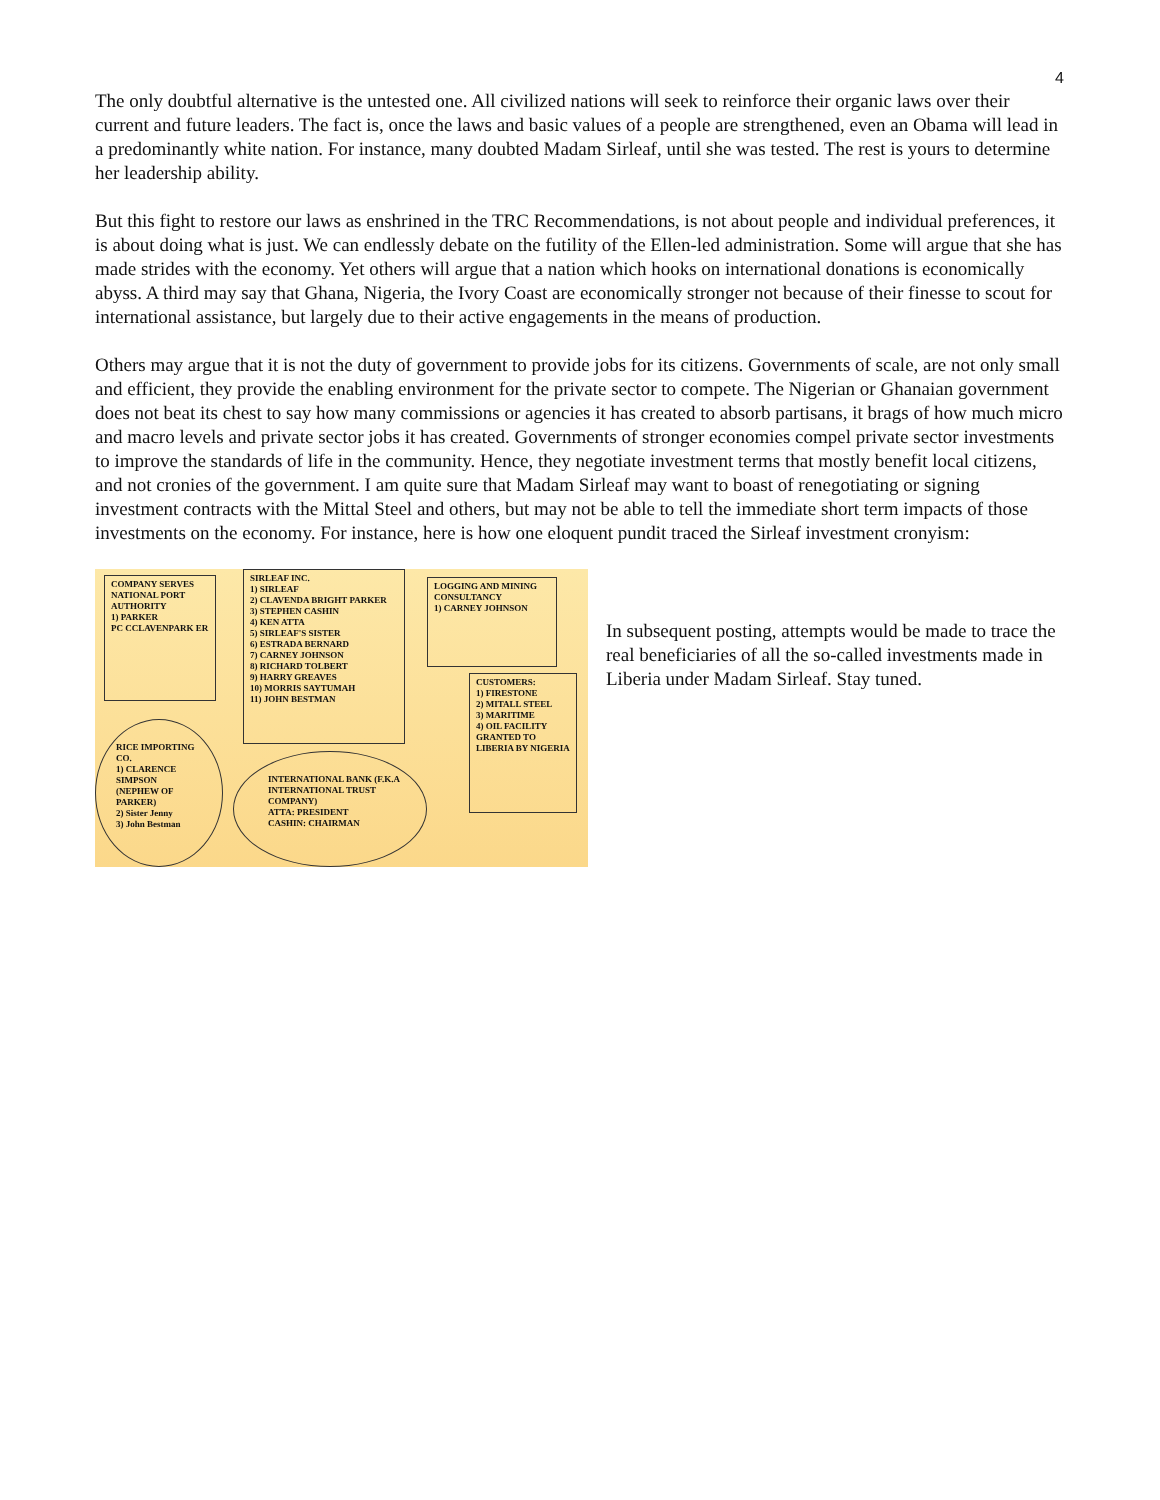4
The only doubtful alternative is the untested one. All civilized nations will seek to reinforce their organic laws over their current and future leaders. The fact is, once the laws and basic values of a people are strengthened, even an Obama will lead in a predominantly white nation. For instance, many doubted Madam Sirleaf, until she was tested. The rest is yours to determine her leadership ability.
But this fight to restore our laws as enshrined in the TRC Recommendations, is not about people and individual preferences, it is about doing what is just. We can endlessly debate on the futility of the Ellen-led administration. Some will argue that she has made strides with the economy. Yet others will argue that a nation which hooks on international donations is economically abyss. A third may say that Ghana, Nigeria, the Ivory Coast are economically stronger not because of their finesse to scout for international assistance, but largely due to their active engagements in the means of production.
Others may argue that it is not the duty of government to provide jobs for its citizens. Governments of scale, are not only small and efficient, they provide the enabling environment for the private sector to compete. The Nigerian or Ghanaian government does not beat its chest to say how many commissions or agencies it has created to absorb partisans, it brags of how much micro and macro levels and private sector jobs it has created. Governments of stronger economies compel private sector investments to improve the standards of life in the community. Hence, they negotiate investment terms that mostly benefit local citizens, and not cronies of the government. I am quite sure that Madam Sirleaf may want to boast of renegotiating or signing investment contracts with the Mittal Steel and others, but may not be able to tell the immediate short term impacts of those investments on the economy. For instance, here is how one eloquent pundit traced the Sirleaf investment cronyism:
COMPANY SERVES NATIONAL PORT AUTHORITY
1) PARKER
PC CCLAVENPARK ER
SIRLEAF INC.
1) SIRLEAF
2) CLAVENDA BRIGHT PARKER
3) STEPHEN CASHIN
4) KEN ATTA
5) SIRLEAF'S SISTER
6) ESTRADA BERNARD
7) CARNEY JOHNSON
8) RICHARD TOLBERT
9) HARRY GREAVES
10) MORRIS SAYTUMAH
11) JOHN BESTMAN
LOGGING AND MINING CONSULTANCY
1) CARNEY JOHNSON
CUSTOMERS:
1) FIRESTONE
2) MITALL STEEL
3) MARITIME
4) OIL FACILITY GRANTED TO LIBERIA BY NIGERIA
RICE IMPORTING CO.
1) CLARENCE SIMPSON (NEPHEW OF PARKER)
2) Sister Jenny
3) John Bestman
INTERNATIONAL BANK (F.K.A INTERNATIONAL TRUST COMPANY)
ATTA: PRESIDENT
CASHIN: CHAIRMAN
In subsequent posting, attempts would be made to trace the real beneficiaries of all the so-called investments made in Liberia under Madam Sirleaf. Stay tuned.